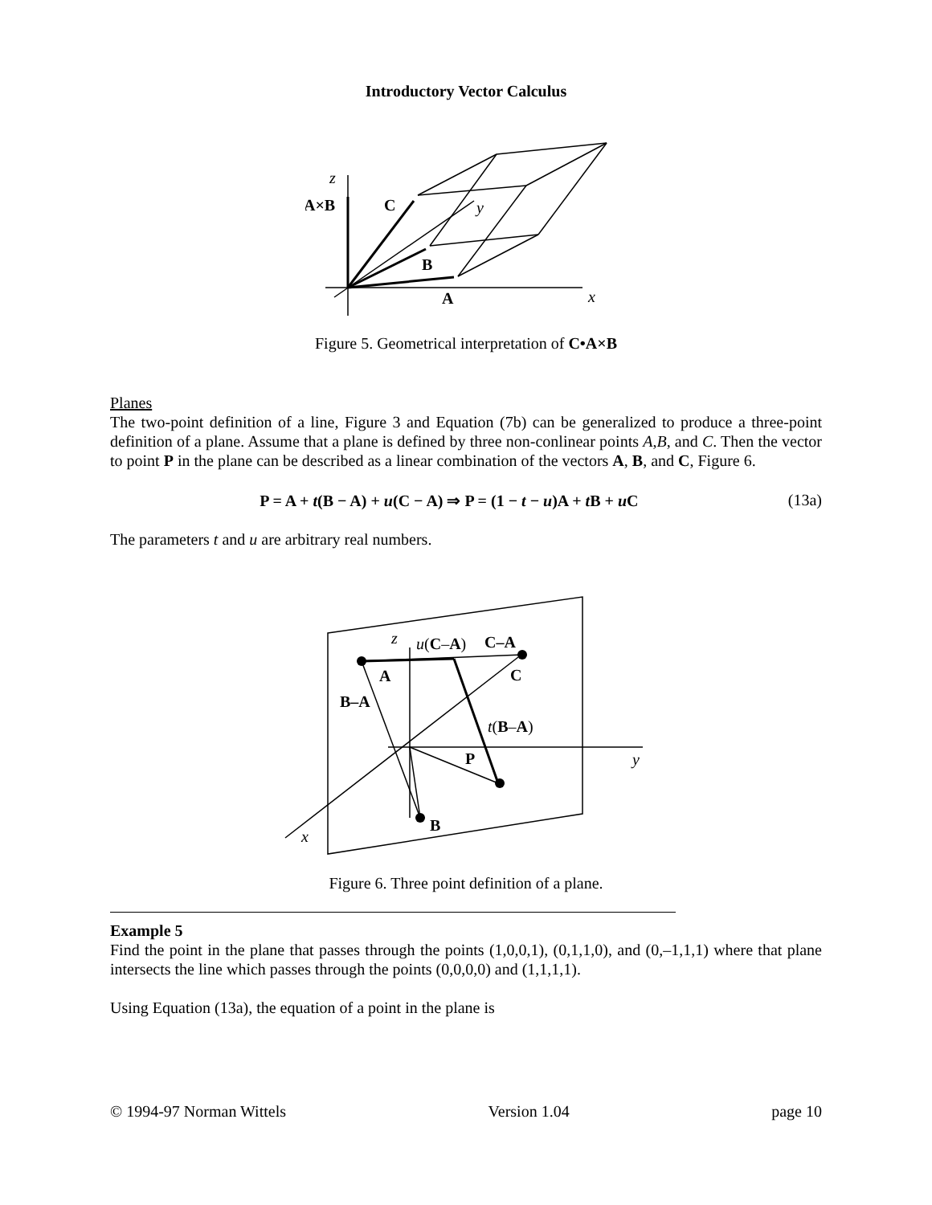Introductory Vector Calculus
z
A×B
C
y
B
A
x
Figure 5. Geometrical interpretation of C•A×B
Planes
The two-point definition of a line, Figure 3 and Equation (7b) can be generalized to produce a three-point definition of a plane. Assume that a plane is defined by three non-conlinear points A,B, and C. Then the vector to point P in the plane can be described as a linear combination of the vectors A, B, and C, Figure 6.
P = A + t(B − A) + u(C − A) ⇒ P = (1 − t − u)A + t B + u C (13a)
The parameters t and u are arbitrary real numbers.
z
u(C–A)
C–A
A
C
B–A
t(B–A)
P
y
B
x
Figure 6. Three point definition of a plane.
Example 5
Find the point in the plane that passes through the points (1,0,0,1), (0,1,1,0), and (0,–1,1,1) where that plane intersects the line which passes through the points (0,0,0,0) and (1,1,1,1).
Using Equation (13a), the equation of a point in the plane is
© 1994-97 Norman Wittels Version 1.04 page 10